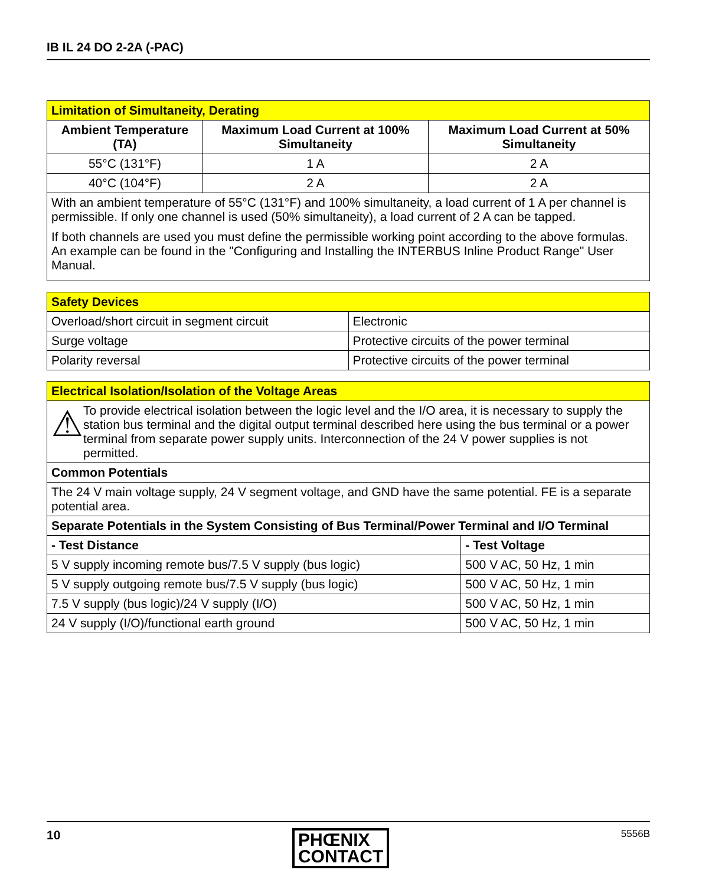IB IL 24 DO 2-2A (-PAC)
| Limitation of Simultaneity, Derating | | |
| Ambient Temperature (TA) | Maximum Load Current at 100% Simultaneity | Maximum Load Current at 50% Simultaneity |
| 55°C (131°F) | 1 A | 2 A |
| 40°C (104°F) | 2 A | 2 A |
| With an ambient temperature of 55°C (131°F) and 100% simultaneity, a load current of 1 A per channel is permissible. If only one channel is used (50% simultaneity), a load current of 2 A can be tapped. If both channels are used you must define the permissible working point according to the above formulas. An example can be found in the "Configuring and Installing the INTERBUS Inline Product Range" User Manual. | | |
| Safety Devices | |
| Overload/short circuit in segment circuit | Electronic |
| Surge voltage | Protective circuits of the power terminal |
| Polarity reversal | Protective circuits of the power terminal |
| Electrical Isolation/Isolation of the Voltage Areas | |
| ⚠ To provide electrical isolation between the logic level and the I/O area, it is necessary to supply the station bus terminal and the digital output terminal described here using the bus terminal or a power terminal from separate power supply units. Interconnection of the 24 V power supplies is not permitted. | |
| Common Potentials | |
| The 24 V main voltage supply, 24 V segment voltage, and GND have the same potential. FE is a separate potential area. | |
| Separate Potentials in the System Consisting of Bus Terminal/Power Terminal and I/O Terminal | |
| - Test Distance | - Test Voltage |
| 5 V supply incoming remote bus/7.5 V supply (bus logic) | 500 V AC, 50 Hz, 1 min |
| 5 V supply outgoing remote bus/7.5 V supply (bus logic) | 500 V AC, 50 Hz, 1 min |
| 7.5 V supply (bus logic)/24 V supply (I/O) | 500 V AC, 50 Hz, 1 min |
| 24 V supply (I/O)/functional earth ground | 500 V AC, 50 Hz, 1 min |
10
PHŒNIX
CONTACT
5556B